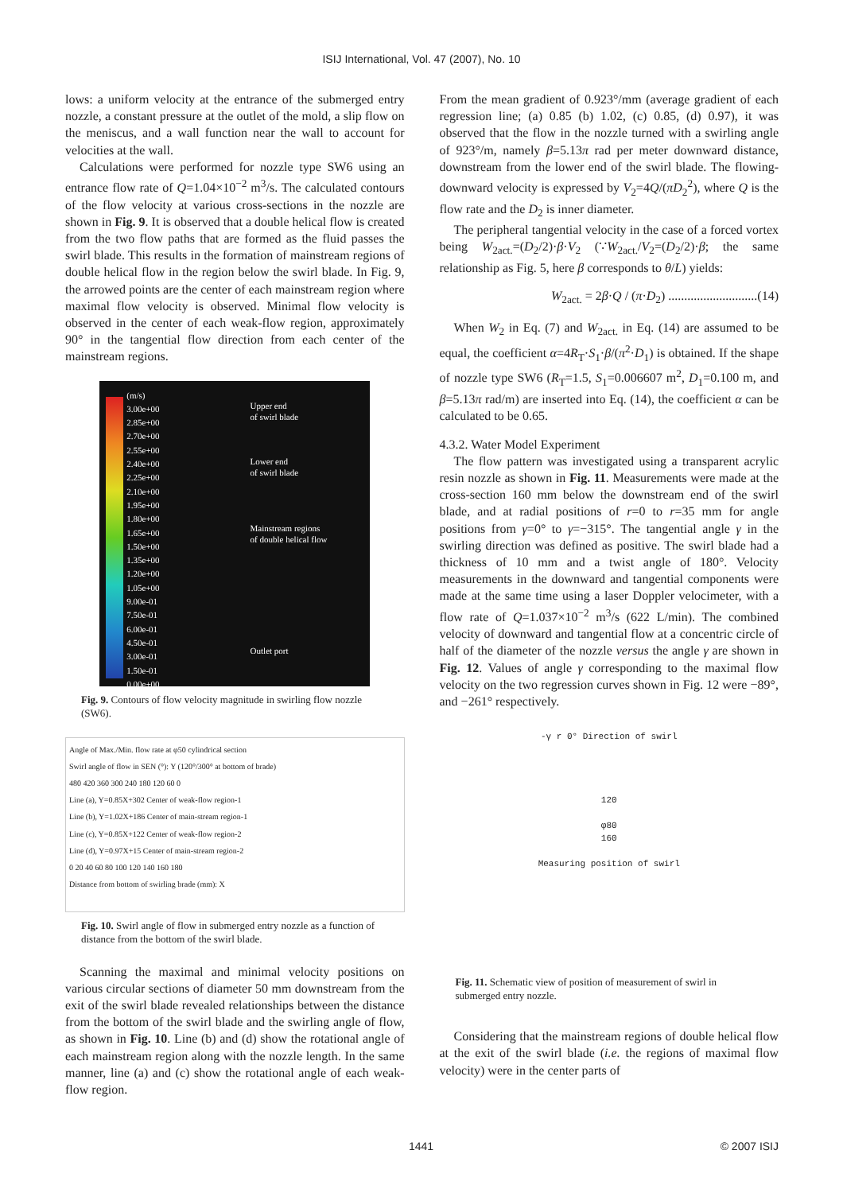ISIJ International, Vol. 47 (2007), No. 10
lows: a uniform velocity at the entrance of the submerged entry nozzle, a constant pressure at the outlet of the mold, a slip flow on the meniscus, and a wall function near the wall to account for velocities at the wall.
Calculations were performed for nozzle type SW6 using an entrance flow rate of Q=1.04×10<sup>−2</sup> m<sup>3</sup>/s. The calculated contours of the flow velocity at various cross-sections in the nozzle are shown in Fig. 9. It is observed that a double helical flow is created from the two flow paths that are formed as the fluid passes the swirl blade. This results in the formation of mainstream regions of double helical flow in the region below the swirl blade. In Fig. 9, the arrowed points are the center of each mainstream region where maximal flow velocity is observed. Minimal flow velocity is observed in the center of each weak-flow region, approximately 90° in the tangential flow direction from each center of the mainstream regions.
(m/s)
3.00e+00
2.85e+00
2.70e+00
2.55e+00
2.40e+00
2.25e+00
2.10e+00
1.95e+00
1.80e+00
1.65e+00
1.50e+00
1.35e+00
1.20e+00
1.05e+00
9.00e-01
7.50e-01
6.00e-01
4.50e-01
3.00e-01
1.50e-01
0.00e+00
Upper end
of swirl blade
Lower end
of swirl blade
Mainstream regions
of double helical flow
Outlet port
Fig. 9. Contours of flow velocity magnitude in swirling flow nozzle (SW6).
Angle of Max./Min. flow rate at φ50 cylindrical section
Swirl angle of flow in SEN (°): Y (120°/300° at bottom of brade)
480 420 360 300 240 180 120 60 0
Line (a), Y=0.85X+302 Center of weak-flow region-1
Line (b), Y=1.02X+186 Center of main-stream region-1
Line (c), Y=0.85X+122 Center of weak-flow region-2
Line (d), Y=0.97X+15 Center of main-stream region-2
0 20 40 60 80 100 120 140 160 180
Distance from bottom of swirling brade (mm): X
Fig. 10. Swirl angle of flow in submerged entry nozzle as a function of distance from the bottom of the swirl blade.
Scanning the maximal and minimal velocity positions on various circular sections of diameter 50 mm downstream from the exit of the swirl blade revealed relationships between the distance from the bottom of the swirl blade and the swirling angle of flow, as shown in Fig. 10. Line (b) and (d) show the rotational angle of each mainstream region along with the nozzle length. In the same manner, line (a) and (c) show the rotational angle of each weak-flow region.
From the mean gradient of 0.923°/mm (average gradient of each regression line; (a) 0.85 (b) 1.02, (c) 0.85, (d) 0.97), it was observed that the flow in the nozzle turned with a swirling angle of 923°/m, namely β=5.13π rad per meter downward distance, downstream from the lower end of the swirl blade. The flowing-downward velocity is expressed by V<sub>2</sub>=4Q/(πD<sub>2</sub><sup>2</sup>), where Q is the flow rate and the D<sub>2</sub> is inner diameter.
The peripheral tangential velocity in the case of a forced vortex being W<sub>2act.</sub>=(D<sub>2</sub>/2)·β·V<sub>2</sub> (∵W<sub>2act.</sub>/V<sub>2</sub>=(D<sub>2</sub>/2)·β; the same relationship as Fig. 5, here β corresponds to θ/L) yields:
W<sub>2act.</sub> = 2β·Q / (π·D<sub>2</sub>) ............................(14)
When W<sub>2</sub> in Eq. (7) and W<sub>2act.</sub> in Eq. (14) are assumed to be equal, the coefficient α=4R<sub>T</sub>·S<sub>1</sub>·β/(π<sup>2</sup>·D<sub>1</sub>) is obtained. If the shape of nozzle type SW6 (R<sub>T</sub>=1.5, S<sub>1</sub>=0.006607 m<sup>2</sup>, D<sub>1</sub>=0.100 m, and β=5.13π rad/m) are inserted into Eq. (14), the coefficient α can be calculated to be 0.65.
4.3.2. Water Model Experiment
The flow pattern was investigated using a transparent acrylic resin nozzle as shown in Fig. 11. Measurements were made at the cross-section 160 mm below the downstream end of the swirl blade, and at radial positions of r=0 to r=35 mm for angle positions from γ=0° to γ=−315°. The tangential angle γ in the swirling direction was defined as positive. The swirl blade had a thickness of 10 mm and a twist angle of 180°. Velocity measurements in the downward and tangential components were made at the same time using a laser Doppler velocimeter, with a flow rate of Q=1.037×10<sup>−2</sup> m<sup>3</sup>/s (622 L/min). The combined velocity of downward and tangential flow at a concentric circle of half of the diameter of the nozzle versus the angle γ are shown in Fig. 12. Values of angle γ corresponding to the maximal flow velocity on the two regression curves shown in Fig. 12 were −89°, and −261° respectively.
-γ r 0° Direction of swirl
120
φ80
160
Measuring position of swirl
Fig. 11. Schematic view of position of measurement of swirl in submerged entry nozzle.
Considering that the mainstream regions of double helical flow at the exit of the swirl blade (i.e. the regions of maximal flow velocity) were in the center parts of
1441 © 2007 ISIJ